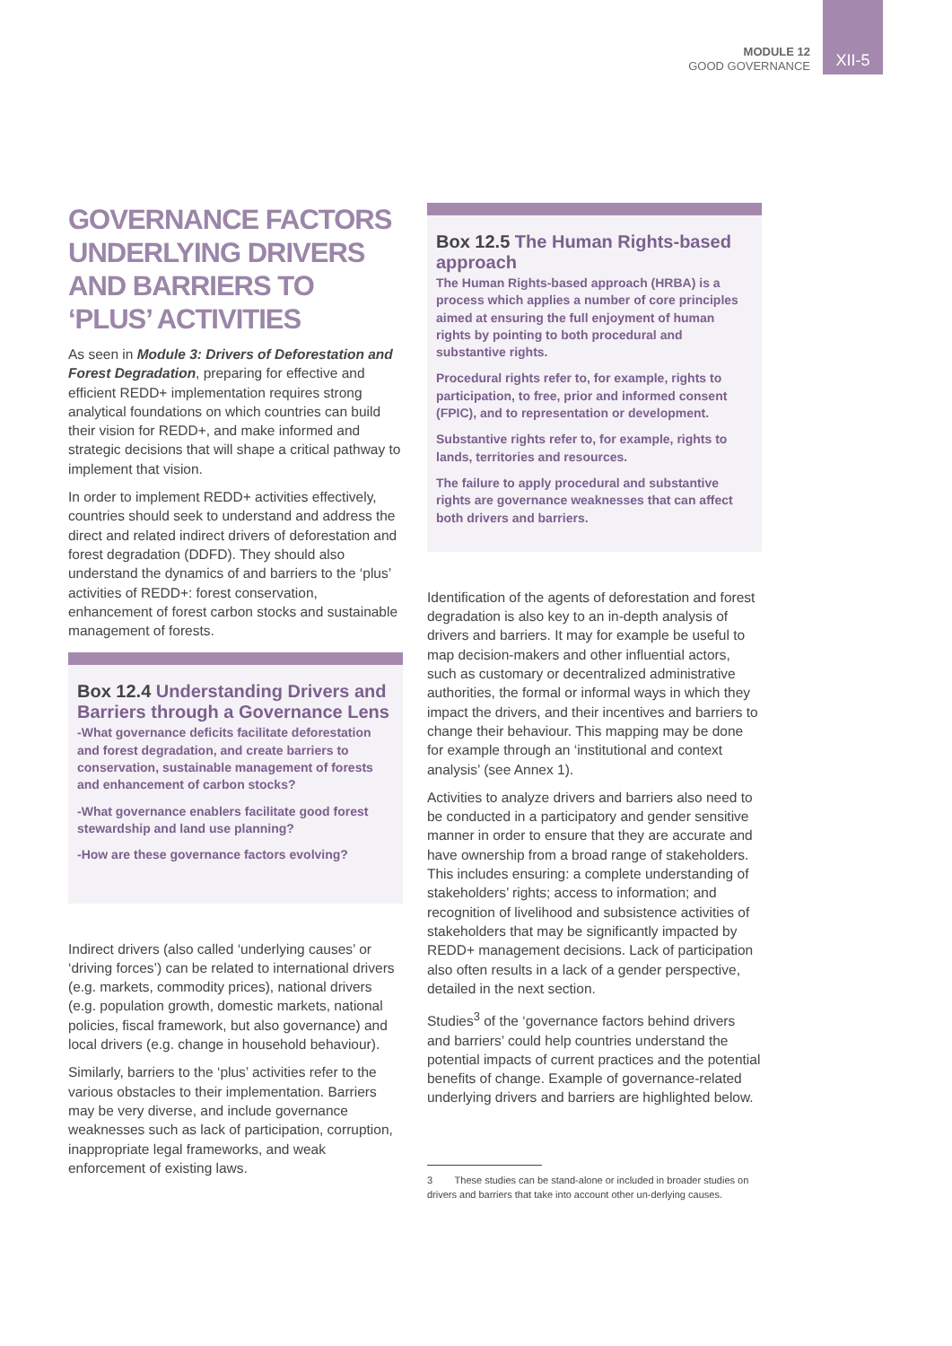MODULE 12
GOOD GOVERNANCE
XII-5
GOVERNANCE FACTORS UNDERLYING DRIVERS AND BARRIERS TO ‘PLUS’ ACTIVITIES
As seen in Module 3: Drivers of Deforestation and Forest Degradation, preparing for effective and efficient REDD+ implementation requires strong analytical foundations on which countries can build their vision for REDD+, and make informed and strategic decisions that will shape a critical pathway to implement that vision.
In order to implement REDD+ activities effectively, countries should seek to understand and address the direct and related indirect drivers of deforestation and forest degradation (DDFD). They should also understand the dynamics of and barriers to the ‘plus’ activities of REDD+: forest conservation, enhancement of forest carbon stocks and sustainable management of forests.
Box 12.4 Understanding Drivers and Barriers through a Governance Lens
-What governance deficits facilitate deforestation and forest degradation, and create barriers to conservation, sustainable management of forests and enhancement of carbon stocks?
-What governance enablers facilitate good forest stewardship and land use planning?
-How are these governance factors evolving?
Indirect drivers (also called ‘underlying causes’ or ‘driving forces’) can be related to international drivers (e.g. markets, commodity prices), national drivers (e.g. population growth, domestic markets, national policies, fiscal framework, but also governance) and local drivers (e.g. change in household behaviour).
Similarly, barriers to the ‘plus’ activities refer to the various obstacles to their implementation. Barriers may be very diverse, and include governance weaknesses such as lack of participation, corruption, inappropriate legal frameworks, and weak enforcement of existing laws.
Box 12.5 The Human Rights-based approach
The Human Rights-based approach (HRBA) is a process which applies a number of core principles aimed at ensuring the full enjoyment of human rights by pointing to both procedural and substantive rights.
Procedural rights refer to, for example, rights to participation, to free, prior and informed consent (FPIC), and to representation or development.
Substantive rights refer to, for example, rights to lands, territories and resources.
The failure to apply procedural and substantive rights are governance weaknesses that can affect both drivers and barriers.
Identification of the agents of deforestation and forest degradation is also key to an in-depth analysis of drivers and barriers. It may for example be useful to map decision-makers and other influential actors, such as customary or decentralized administrative authorities, the formal or informal ways in which they impact the drivers, and their incentives and barriers to change their behaviour. This mapping may be done for example through an ‘institutional and context analysis’ (see Annex 1).
Activities to analyze drivers and barriers also need to be conducted in a participatory and gender sensitive manner in order to ensure that they are accurate and have ownership from a broad range of stakeholders. This includes ensuring: a complete understanding of stakeholders’ rights; access to information; and recognition of livelihood and subsistence activities of stakeholders that may be significantly impacted by REDD+ management decisions. Lack of participation also often results in a lack of a gender perspective, detailed in the next section.
Studies<sup>3</sup> of the ‘governance factors behind drivers and barriers’ could help countries understand the potential impacts of current practices and the potential benefits of change. Example of governance-related underlying drivers and barriers are highlighted below.
3 These studies can be stand-alone or included in broader studies on drivers and barriers that take into account other un-derlying causes.